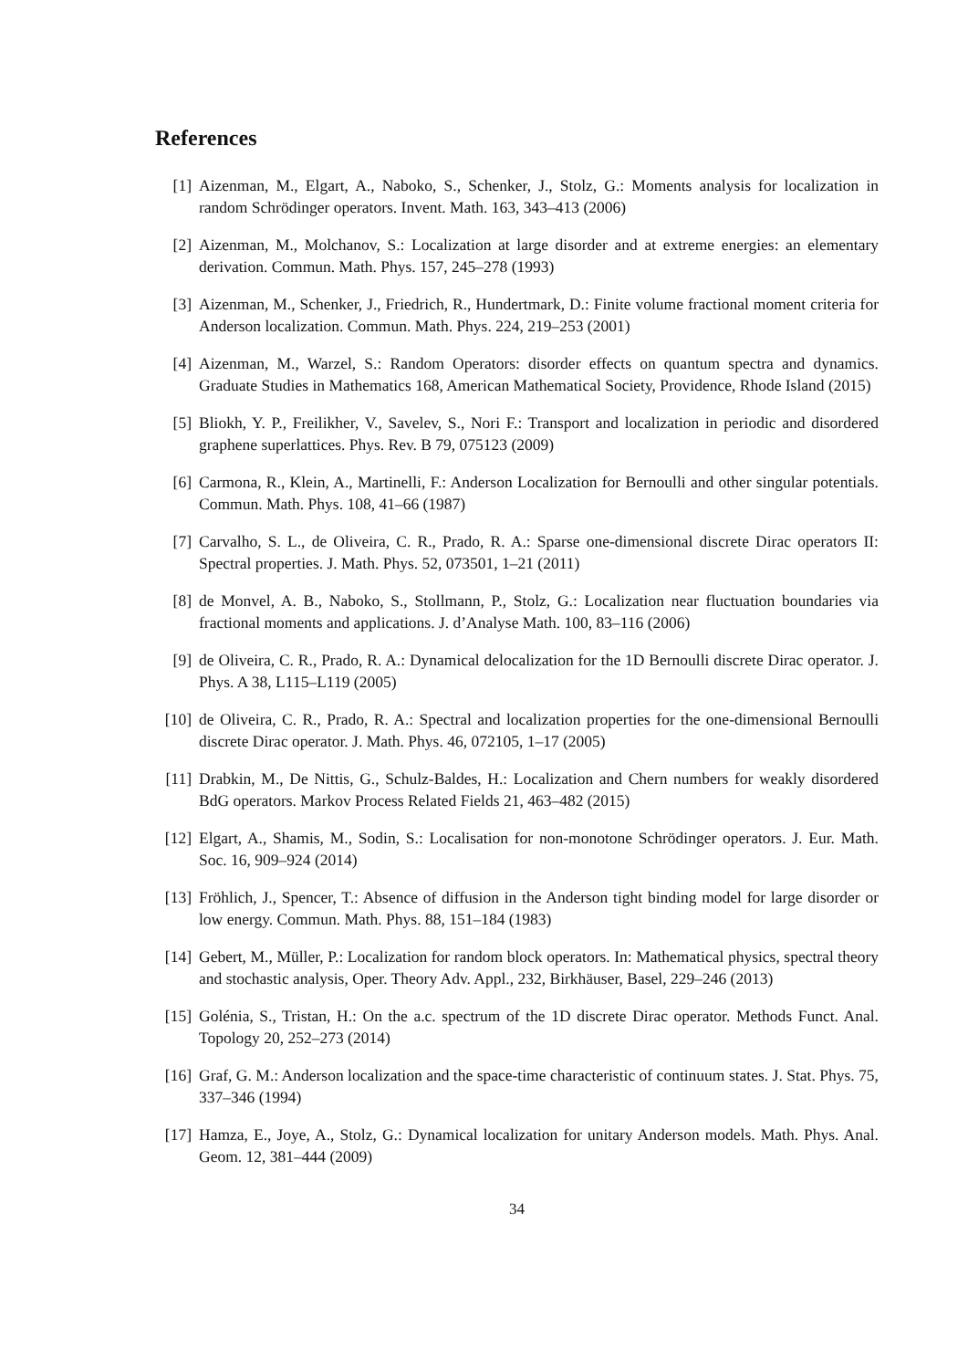References
[1] Aizenman, M., Elgart, A., Naboko, S., Schenker, J., Stolz, G.: Moments analysis for localization in random Schrödinger operators. Invent. Math. 163, 343–413 (2006)
[2] Aizenman, M., Molchanov, S.: Localization at large disorder and at extreme energies: an elementary derivation. Commun. Math. Phys. 157, 245–278 (1993)
[3] Aizenman, M., Schenker, J., Friedrich, R., Hundertmark, D.: Finite volume fractional moment criteria for Anderson localization. Commun. Math. Phys. 224, 219–253 (2001)
[4] Aizenman, M., Warzel, S.: Random Operators: disorder effects on quantum spectra and dynamics. Graduate Studies in Mathematics 168, American Mathematical Society, Providence, Rhode Island (2015)
[5] Bliokh, Y. P., Freilikher, V., Savelev, S., Nori F.: Transport and localization in periodic and disordered graphene superlattices. Phys. Rev. B 79, 075123 (2009)
[6] Carmona, R., Klein, A., Martinelli, F.: Anderson Localization for Bernoulli and other singular potentials. Commun. Math. Phys. 108, 41–66 (1987)
[7] Carvalho, S. L., de Oliveira, C. R., Prado, R. A.: Sparse one-dimensional discrete Dirac operators II: Spectral properties. J. Math. Phys. 52, 073501, 1–21 (2011)
[8] de Monvel, A. B., Naboko, S., Stollmann, P., Stolz, G.: Localization near fluctuation boundaries via fractional moments and applications. J. d’Analyse Math. 100, 83–116 (2006)
[9] de Oliveira, C. R., Prado, R. A.: Dynamical delocalization for the 1D Bernoulli discrete Dirac operator. J. Phys. A 38, L115–L119 (2005)
[10] de Oliveira, C. R., Prado, R. A.: Spectral and localization properties for the one-dimensional Bernoulli discrete Dirac operator. J. Math. Phys. 46, 072105, 1–17 (2005)
[11] Drabkin, M., De Nittis, G., Schulz-Baldes, H.: Localization and Chern numbers for weakly disordered BdG operators. Markov Process Related Fields 21, 463–482 (2015)
[12] Elgart, A., Shamis, M., Sodin, S.: Localisation for non-monotone Schrödinger operators. J. Eur. Math. Soc. 16, 909–924 (2014)
[13] Fröhlich, J., Spencer, T.: Absence of diffusion in the Anderson tight binding model for large disorder or low energy. Commun. Math. Phys. 88, 151–184 (1983)
[14] Gebert, M., Müller, P.: Localization for random block operators. In: Mathematical physics, spectral theory and stochastic analysis, Oper. Theory Adv. Appl., 232, Birkhäuser, Basel, 229–246 (2013)
[15] Golénia, S., Tristan, H.: On the a.c. spectrum of the 1D discrete Dirac operator. Methods Funct. Anal. Topology 20, 252–273 (2014)
[16] Graf, G. M.: Anderson localization and the space-time characteristic of continuum states. J. Stat. Phys. 75, 337–346 (1994)
[17] Hamza, E., Joye, A., Stolz, G.: Dynamical localization for unitary Anderson models. Math. Phys. Anal. Geom. 12, 381–444 (2009)
34